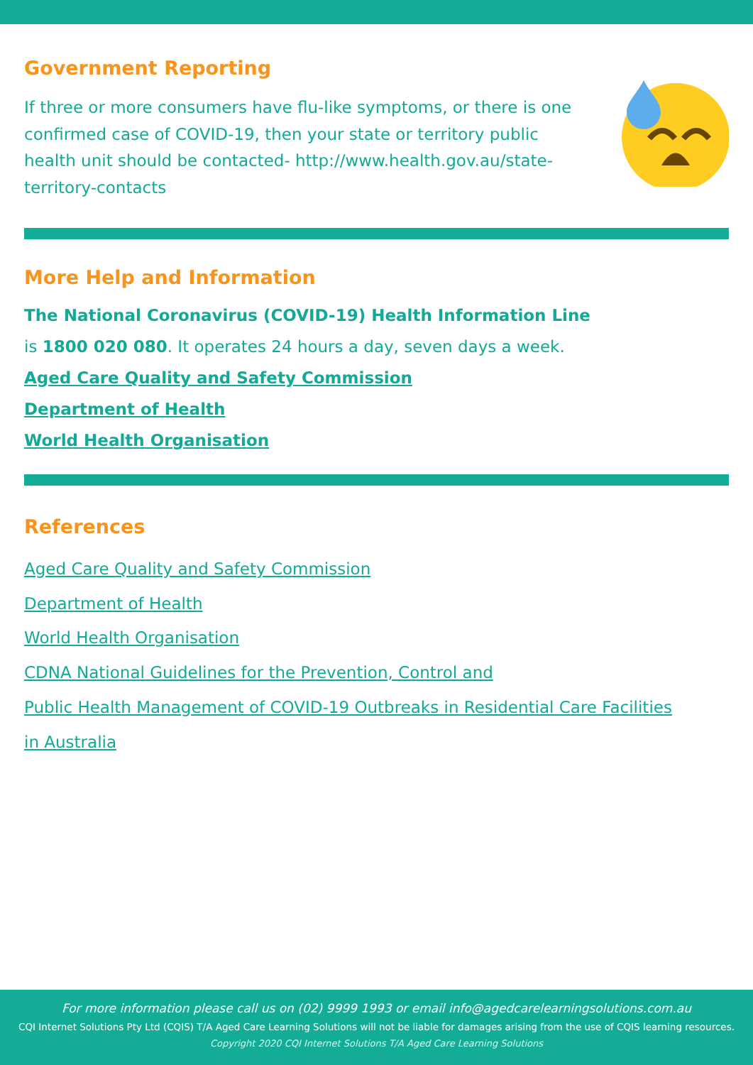Government Reporting
If three or more consumers have flu-like symptoms, or there is one confirmed case of COVID-19, then your state or territory public health unit should be contacted- http://www.health.gov.au/state-territory-contacts
More Help and Information
The National Coronavirus (COVID-19) Health Information Line
is 1800 020 080. It operates 24 hours a day, seven days a week.
Aged Care Quality and Safety Commission
Department of Health
World Health Organisation
References
Aged Care Quality and Safety Commission
Department of Health
World Health Organisation
CDNA National Guidelines for the Prevention, Control and
Public Health Management of COVID-19 Outbreaks in Residential Care Facilities
in Australia
For more information please call us on (02) 9999 1993 or email info@agedcarelearningsolutions.com.au
CQI Internet Solutions Pty Ltd (CQIS) T/A Aged Care Learning Solutions will not be liable for damages arising from the use of CQIS learning resources.
Copyright 2020 CQI Internet Solutions T/A Aged Care Learning Solutions